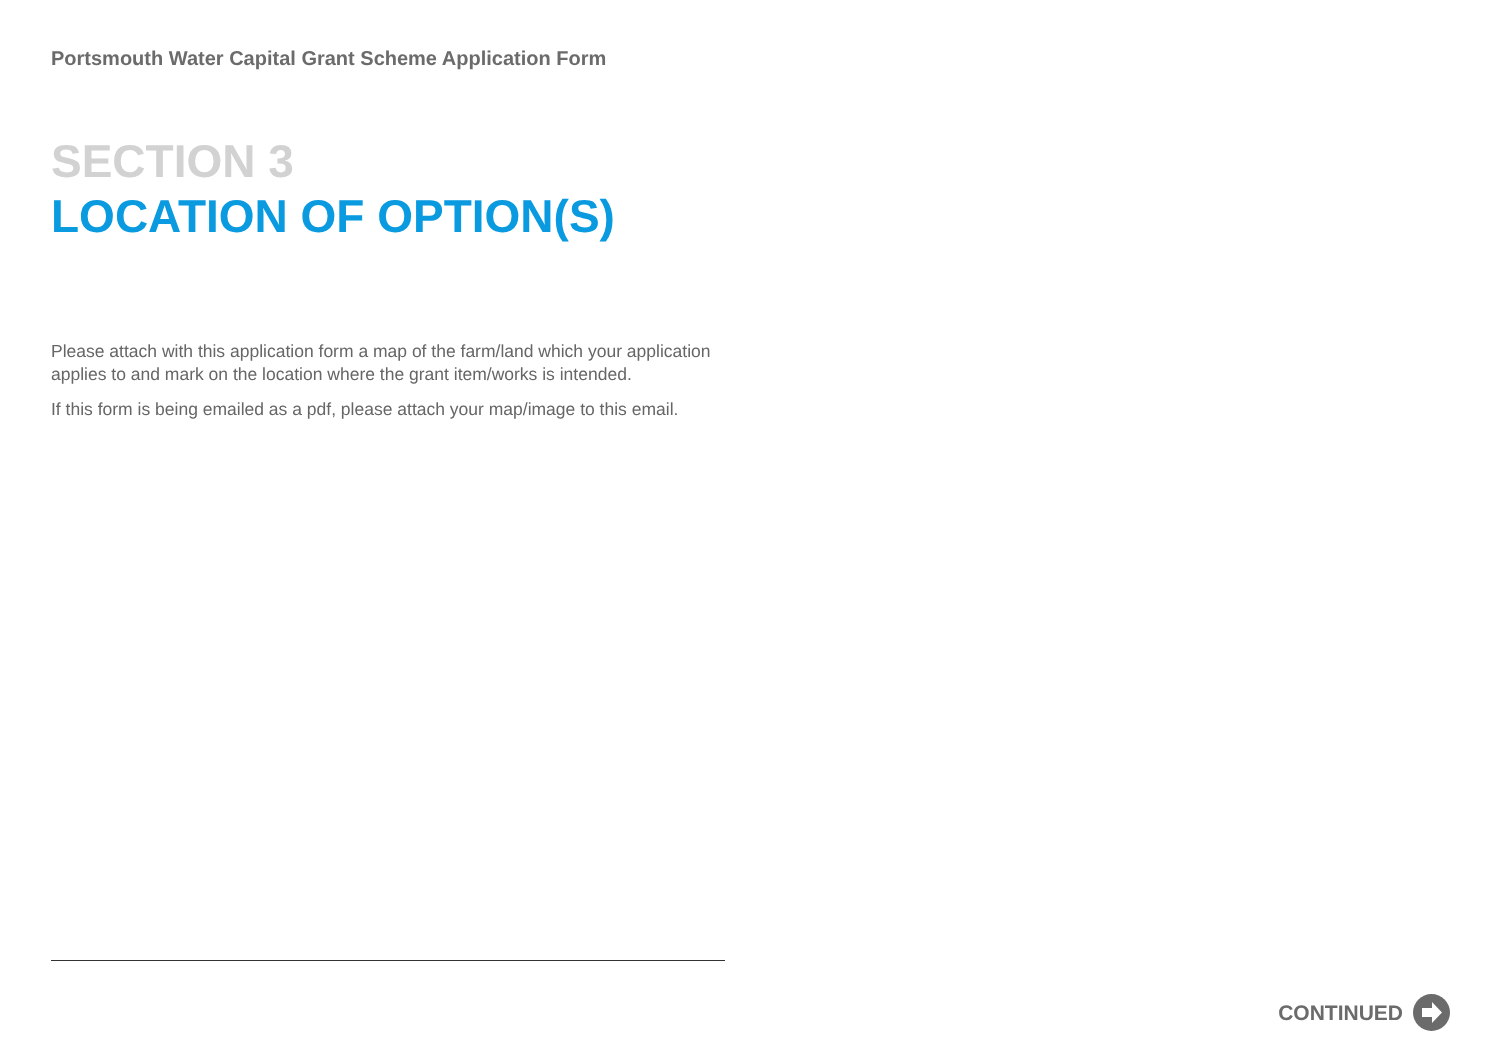Portsmouth Water Capital Grant Scheme Application Form
SECTION 3
LOCATION OF OPTION(S)
Please attach with this application form a map of the farm/land which your application applies to and mark on the location where the grant item/works is intended.
If this form is being emailed as a pdf, please attach your map/image to this email.
CONTINUED